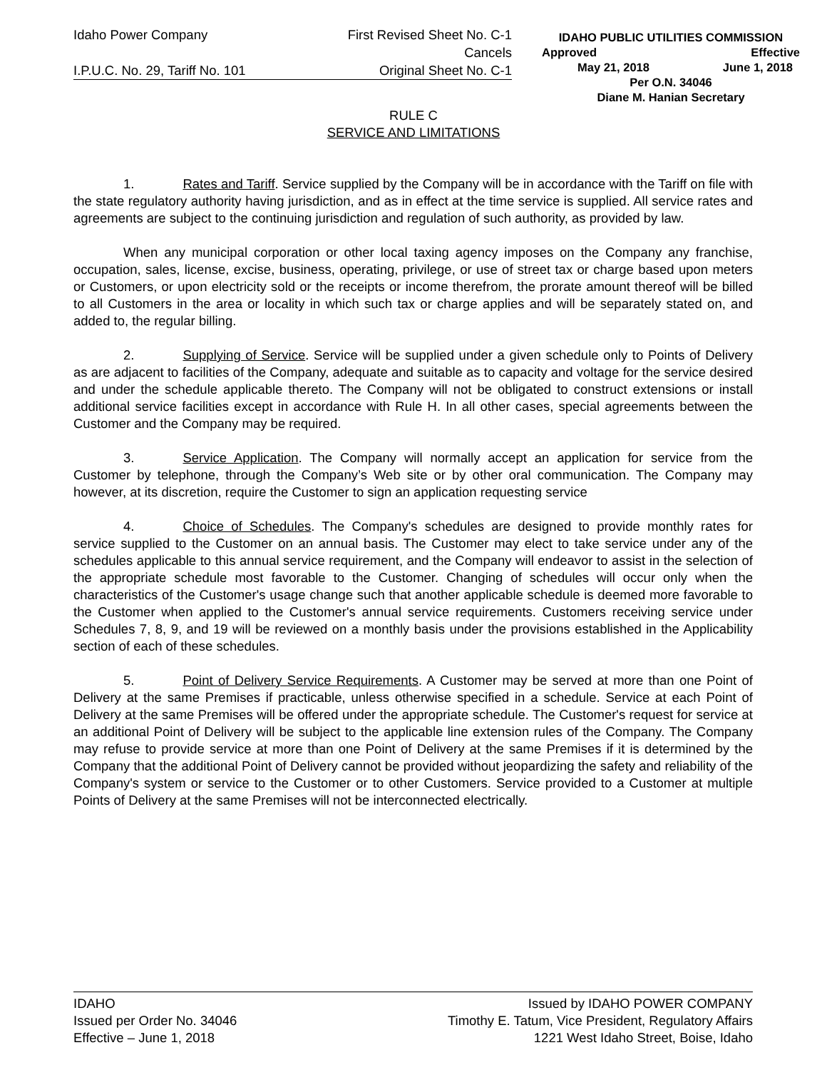Idaho Power Company First Revised Sheet No. C-1
Cancels
I.P.U.C. No. 29, Tariff No. 101 Original Sheet No. C-1
IDAHO PUBLIC UTILITIES COMMISSION
Approved Effective
May 21, 2018 June 1, 2018
Per O.N. 34046
Diane M. Hanian Secretary
RULE C
SERVICE AND LIMITATIONS
1. Rates and Tariff. Service supplied by the Company will be in accordance with the Tariff on file with the state regulatory authority having jurisdiction, and as in effect at the time service is supplied. All service rates and agreements are subject to the continuing jurisdiction and regulation of such authority, as provided by law.
When any municipal corporation or other local taxing agency imposes on the Company any franchise, occupation, sales, license, excise, business, operating, privilege, or use of street tax or charge based upon meters or Customers, or upon electricity sold or the receipts or income therefrom, the prorate amount thereof will be billed to all Customers in the area or locality in which such tax or charge applies and will be separately stated on, and added to, the regular billing.
2. Supplying of Service. Service will be supplied under a given schedule only to Points of Delivery as are adjacent to facilities of the Company, adequate and suitable as to capacity and voltage for the service desired and under the schedule applicable thereto. The Company will not be obligated to construct extensions or install additional service facilities except in accordance with Rule H. In all other cases, special agreements between the Customer and the Company may be required.
3. Service Application. The Company will normally accept an application for service from the Customer by telephone, through the Company’s Web site or by other oral communication. The Company may however, at its discretion, require the Customer to sign an application requesting service
4. Choice of Schedules. The Company's schedules are designed to provide monthly rates for service supplied to the Customer on an annual basis. The Customer may elect to take service under any of the schedules applicable to this annual service requirement, and the Company will endeavor to assist in the selection of the appropriate schedule most favorable to the Customer. Changing of schedules will occur only when the characteristics of the Customer's usage change such that another applicable schedule is deemed more favorable to the Customer when applied to the Customer's annual service requirements. Customers receiving service under Schedules 7, 8, 9, and 19 will be reviewed on a monthly basis under the provisions established in the Applicability section of each of these schedules.
5. Point of Delivery Service Requirements. A Customer may be served at more than one Point of Delivery at the same Premises if practicable, unless otherwise specified in a schedule. Service at each Point of Delivery at the same Premises will be offered under the appropriate schedule. The Customer's request for service at an additional Point of Delivery will be subject to the applicable line extension rules of the Company. The Company may refuse to provide service at more than one Point of Delivery at the same Premises if it is determined by the Company that the additional Point of Delivery cannot be provided without jeopardizing the safety and reliability of the Company's system or service to the Customer or to other Customers. Service provided to a Customer at multiple Points of Delivery at the same Premises will not be interconnected electrically.
IDAHO Issued by IDAHO POWER COMPANY
Issued per Order No. 34046 Timothy E. Tatum, Vice President, Regulatory Affairs
Effective – June 1, 2018 1221 West Idaho Street, Boise, Idaho